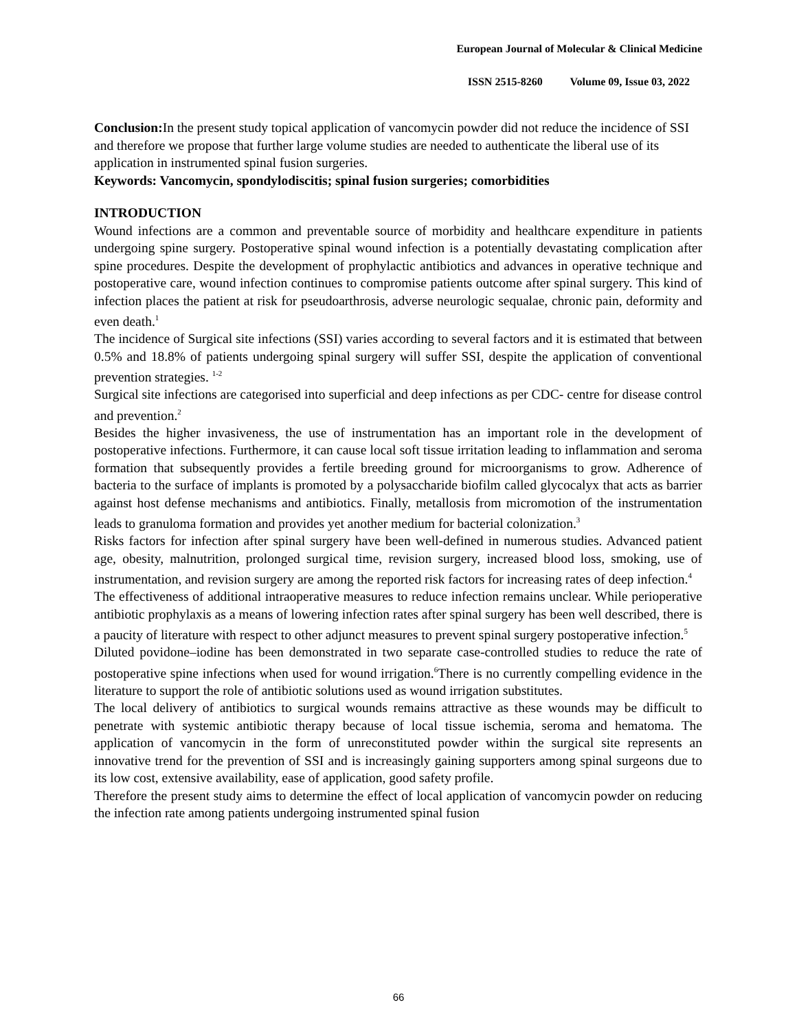European Journal of Molecular & Clinical Medicine
ISSN 2515-8260 Volume 09, Issue 03, 2022
Conclusion: In the present study topical application of vancomycin powder did not reduce the incidence of SSI and therefore we propose that further large volume studies are needed to authenticate the liberal use of its application in instrumented spinal fusion surgeries.
Keywords: Vancomycin, spondylodiscitis; spinal fusion surgeries; comorbidities
INTRODUCTION
Wound infections are a common and preventable source of morbidity and healthcare expenditure in patients undergoing spine surgery. Postoperative spinal wound infection is a potentially devastating complication after spine procedures. Despite the development of prophylactic antibiotics and advances in operative technique and postoperative care, wound infection continues to compromise patients outcome after spinal surgery. This kind of infection places the patient at risk for pseudoarthrosis, adverse neurologic sequalae, chronic pain, deformity and even death.<sup>1</sup>
The incidence of Surgical site infections (SSI) varies according to several factors and it is estimated that between 0.5% and 18.8% of patients undergoing spinal surgery will suffer SSI, despite the application of conventional prevention strategies. <sup>1-2</sup>
Surgical site infections are categorised into superficial and deep infections as per CDC- centre for disease control and prevention.<sup>2</sup>
Besides the higher invasiveness, the use of instrumentation has an important role in the development of postoperative infections. Furthermore, it can cause local soft tissue irritation leading to inflammation and seroma formation that subsequently provides a fertile breeding ground for microorganisms to grow. Adherence of bacteria to the surface of implants is promoted by a polysaccharide biofilm called glycocalyx that acts as barrier against host defense mechanisms and antibiotics. Finally, metallosis from micromotion of the instrumentation leads to granuloma formation and provides yet another medium for bacterial colonization.<sup>3</sup>
Risks factors for infection after spinal surgery have been well-defined in numerous studies. Advanced patient age, obesity, malnutrition, prolonged surgical time, revision surgery, increased blood loss, smoking, use of instrumentation, and revision surgery are among the reported risk factors for increasing rates of deep infection.<sup>4</sup>
The effectiveness of additional intraoperative measures to reduce infection remains unclear. While perioperative antibiotic prophylaxis as a means of lowering infection rates after spinal surgery has been well described, there is a paucity of literature with respect to other adjunct measures to prevent spinal surgery postoperative infection.<sup>5</sup>
Diluted povidone–iodine has been demonstrated in two separate case-controlled studies to reduce the rate of postoperative spine infections when used for wound irrigation.<sup>6</sup>There is no currently compelling evidence in the literature to support the role of antibiotic solutions used as wound irrigation substitutes.
The local delivery of antibiotics to surgical wounds remains attractive as these wounds may be difficult to penetrate with systemic antibiotic therapy because of local tissue ischemia, seroma and hematoma. The application of vancomycin in the form of unreconstituted powder within the surgical site represents an innovative trend for the prevention of SSI and is increasingly gaining supporters among spinal surgeons due to its low cost, extensive availability, ease of application, good safety profile.
Therefore the present study aims to determine the effect of local application of vancomycin powder on reducing the infection rate among patients undergoing instrumented spinal fusion
66